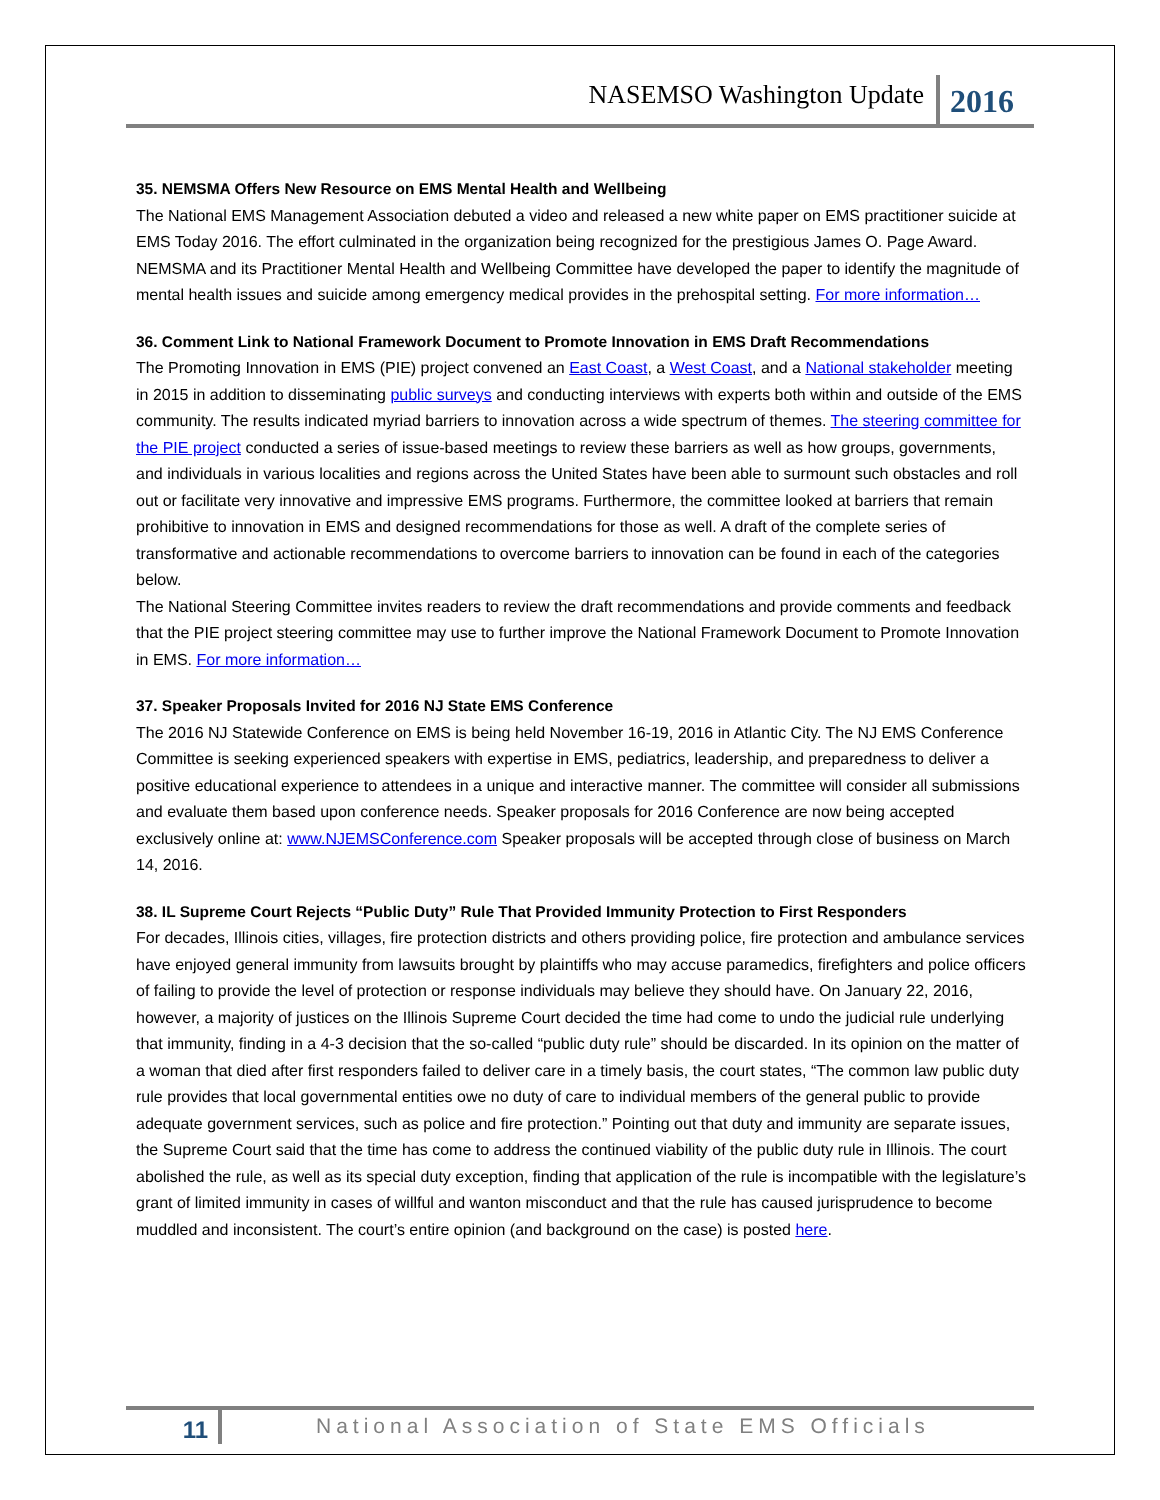NASEMSO Washington Update 2016
35. NEMSMA Offers New Resource on EMS Mental Health and Wellbeing
The National EMS Management Association debuted a video and released a new white paper on EMS practitioner suicide at EMS Today 2016. The effort culminated in the organization being recognized for the prestigious James O. Page Award. NEMSMA and its Practitioner Mental Health and Wellbeing Committee have developed the paper to identify the magnitude of mental health issues and suicide among emergency medical provides in the prehospital setting. For more information…
36. Comment Link to National Framework Document to Promote Innovation in EMS Draft Recommendations
The Promoting Innovation in EMS (PIE) project convened an East Coast, a West Coast, and a National stakeholder meeting in 2015 in addition to disseminating public surveys and conducting interviews with experts both within and outside of the EMS community. The results indicated myriad barriers to innovation across a wide spectrum of themes. The steering committee for the PIE project conducted a series of issue-based meetings to review these barriers as well as how groups, governments, and individuals in various localities and regions across the United States have been able to surmount such obstacles and roll out or facilitate very innovative and impressive EMS programs. Furthermore, the committee looked at barriers that remain prohibitive to innovation in EMS and designed recommendations for those as well. A draft of the complete series of transformative and actionable recommendations to overcome barriers to innovation can be found in each of the categories below.
The National Steering Committee invites readers to review the draft recommendations and provide comments and feedback that the PIE project steering committee may use to further improve the National Framework Document to Promote Innovation in EMS. For more information…
37. Speaker Proposals Invited for 2016 NJ State EMS Conference
The 2016 NJ Statewide Conference on EMS is being held November 16-19, 2016 in Atlantic City. The NJ EMS Conference Committee is seeking experienced speakers with expertise in EMS, pediatrics, leadership, and preparedness to deliver a positive educational experience to attendees in a unique and interactive manner. The committee will consider all submissions and evaluate them based upon conference needs. Speaker proposals for 2016 Conference are now being accepted exclusively online at: www.NJEMSConference.com Speaker proposals will be accepted through close of business on March 14, 2016.
38. IL Supreme Court Rejects “Public Duty” Rule That Provided Immunity Protection to First Responders
For decades, Illinois cities, villages, fire protection districts and others providing police, fire protection and ambulance services have enjoyed general immunity from lawsuits brought by plaintiffs who may accuse paramedics, firefighters and police officers of failing to provide the level of protection or response individuals may believe they should have. On January 22, 2016, however, a majority of justices on the Illinois Supreme Court decided the time had come to undo the judicial rule underlying that immunity, finding in a 4-3 decision that the so-called “public duty rule” should be discarded. In its opinion on the matter of a woman that died after first responders failed to deliver care in a timely basis, the court states, “The common law public duty rule provides that local governmental entities owe no duty of care to individual members of the general public to provide adequate government services, such as police and fire protection.” Pointing out that duty and immunity are separate issues, the Supreme Court said that the time has come to address the continued viability of the public duty rule in Illinois. The court abolished the rule, as well as its special duty exception, finding that application of the rule is incompatible with the legislature’s grant of limited immunity in cases of willful and wanton misconduct and that the rule has caused jurisprudence to become muddled and inconsistent. The court’s entire opinion (and background on the case) is posted here.
11 National Association of State EMS Officials